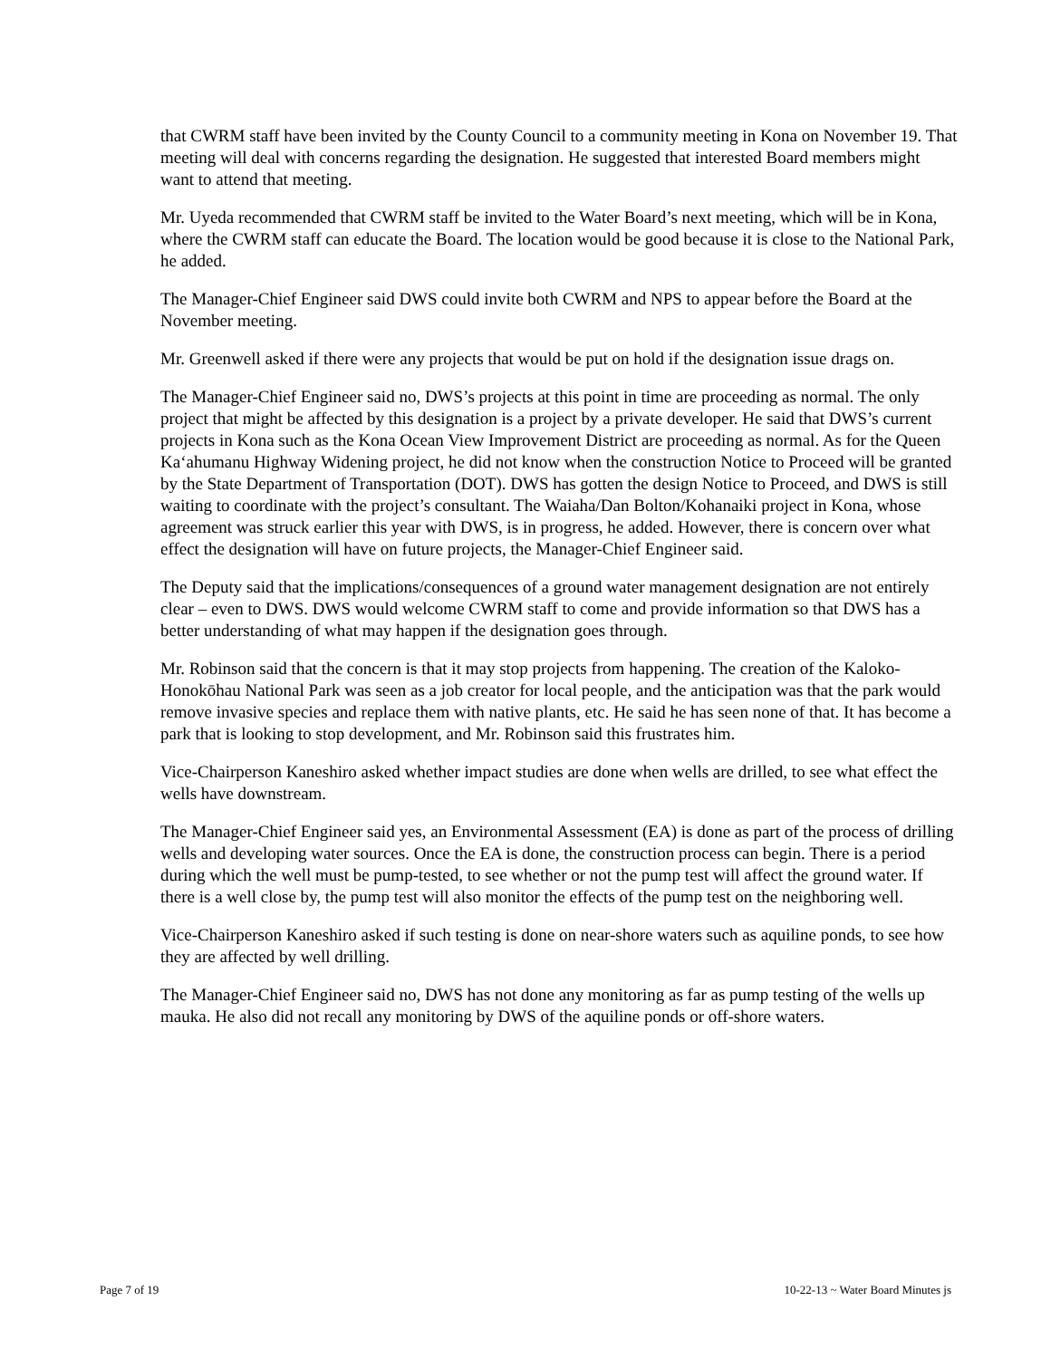that CWRM staff have been invited by the County Council to a community meeting in Kona on November 19. That meeting will deal with concerns regarding the designation. He suggested that interested Board members might want to attend that meeting.
Mr. Uyeda recommended that CWRM staff be invited to the Water Board’s next meeting, which will be in Kona, where the CWRM staff can educate the Board. The location would be good because it is close to the National Park, he added.
The Manager-Chief Engineer said DWS could invite both CWRM and NPS to appear before the Board at the November meeting.
Mr. Greenwell asked if there were any projects that would be put on hold if the designation issue drags on.
The Manager-Chief Engineer said no, DWS’s projects at this point in time are proceeding as normal. The only project that might be affected by this designation is a project by a private developer. He said that DWS’s current projects in Kona such as the Kona Ocean View Improvement District are proceeding as normal. As for the Queen Ka‘ahumanu Highway Widening project, he did not know when the construction Notice to Proceed will be granted by the State Department of Transportation (DOT). DWS has gotten the design Notice to Proceed, and DWS is still waiting to coordinate with the project’s consultant. The Waiaha/Dan Bolton/Kohanaiki project in Kona, whose agreement was struck earlier this year with DWS, is in progress, he added. However, there is concern over what effect the designation will have on future projects, the Manager-Chief Engineer said.
The Deputy said that the implications/consequences of a ground water management designation are not entirely clear – even to DWS. DWS would welcome CWRM staff to come and provide information so that DWS has a better understanding of what may happen if the designation goes through.
Mr. Robinson said that the concern is that it may stop projects from happening. The creation of the Kaloko-Honokōhau National Park was seen as a job creator for local people, and the anticipation was that the park would remove invasive species and replace them with native plants, etc. He said he has seen none of that. It has become a park that is looking to stop development, and Mr. Robinson said this frustrates him.
Vice-Chairperson Kaneshiro asked whether impact studies are done when wells are drilled, to see what effect the wells have downstream.
The Manager-Chief Engineer said yes, an Environmental Assessment (EA) is done as part of the process of drilling wells and developing water sources. Once the EA is done, the construction process can begin. There is a period during which the well must be pump-tested, to see whether or not the pump test will affect the ground water. If there is a well close by, the pump test will also monitor the effects of the pump test on the neighboring well.
Vice-Chairperson Kaneshiro asked if such testing is done on near-shore waters such as aquiline ponds, to see how they are affected by well drilling.
The Manager-Chief Engineer said no, DWS has not done any monitoring as far as pump testing of the wells up mauka. He also did not recall any monitoring by DWS of the aquiline ponds or off-shore waters.
Page 7 of 19 10-22-13 ~ Water Board Minutes js